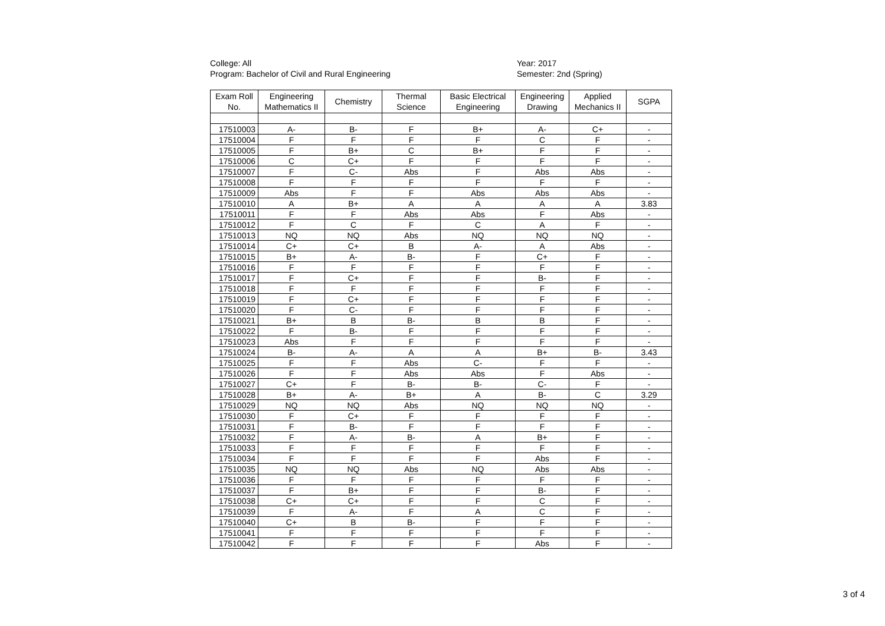College: All
Program: Bachelor of Civil and Rural Engineering
Year: 2017
Semester: 2nd (Spring)
| Exam Roll No. | Engineering Mathematics II | Chemistry | Thermal Science | Basic Electrical Engineering | Engineering Drawing | Applied Mechanics II | SGPA |
| --- | --- | --- | --- | --- | --- | --- | --- |
| 17510003 | A- | B- | F | B+ | A- | C+ | - |
| 17510004 | F | F | F | F | C | F | - |
| 17510005 | F | B+ | C | B+ | F | F | - |
| 17510006 | C | C+ | F | F | F | F | - |
| 17510007 | F | C- | Abs | F | Abs | Abs | - |
| 17510008 | F | F | F | F | F | F | - |
| 17510009 | Abs | F | F | Abs | Abs | Abs | - |
| 17510010 | A | B+ | A | A | A | A | 3.83 |
| 17510011 | F | F | Abs | Abs | F | Abs | - |
| 17510012 | F | C | F | C | A | F | - |
| 17510013 | NQ | NQ | Abs | NQ | NQ | NQ | - |
| 17510014 | C+ | C+ | B | A- | A | Abs | - |
| 17510015 | B+ | A- | B- | F | C+ | F | - |
| 17510016 | F | F | F | F | F | F | - |
| 17510017 | F | C+ | F | F | B- | F | - |
| 17510018 | F | F | F | F | F | F | - |
| 17510019 | F | C+ | F | F | F | F | - |
| 17510020 | F | C- | F | F | F | F | - |
| 17510021 | B+ | B | B- | B | B | F | - |
| 17510022 | F | B- | F | F | F | F | - |
| 17510023 | Abs | F | F | F | F | F | - |
| 17510024 | B- | A- | A | A | B+ | B- | 3.43 |
| 17510025 | F | F | Abs | C- | F | F | - |
| 17510026 | F | F | Abs | Abs | F | Abs | - |
| 17510027 | C+ | F | B- | B- | C- | F | - |
| 17510028 | B+ | A- | B+ | A | B- | C | 3.29 |
| 17510029 | NQ | NQ | Abs | NQ | NQ | NQ | - |
| 17510030 | F | C+ | F | F | F | F | - |
| 17510031 | F | B- | F | F | F | F | - |
| 17510032 | F | A- | B- | A | B+ | F | - |
| 17510033 | F | F | F | F | F | F | - |
| 17510034 | F | F | F | F | Abs | F | - |
| 17510035 | NQ | NQ | Abs | NQ | Abs | Abs | - |
| 17510036 | F | F | F | F | F | F | - |
| 17510037 | F | B+ | F | F | B- | F | - |
| 17510038 | C+ | C+ | F | F | C | F | - |
| 17510039 | F | A- | F | A | C | F | - |
| 17510040 | C+ | B | B- | F | F | F | - |
| 17510041 | F | F | F | F | F | F | - |
| 17510042 | F | F | F | F | Abs | F | - |
3 of 4